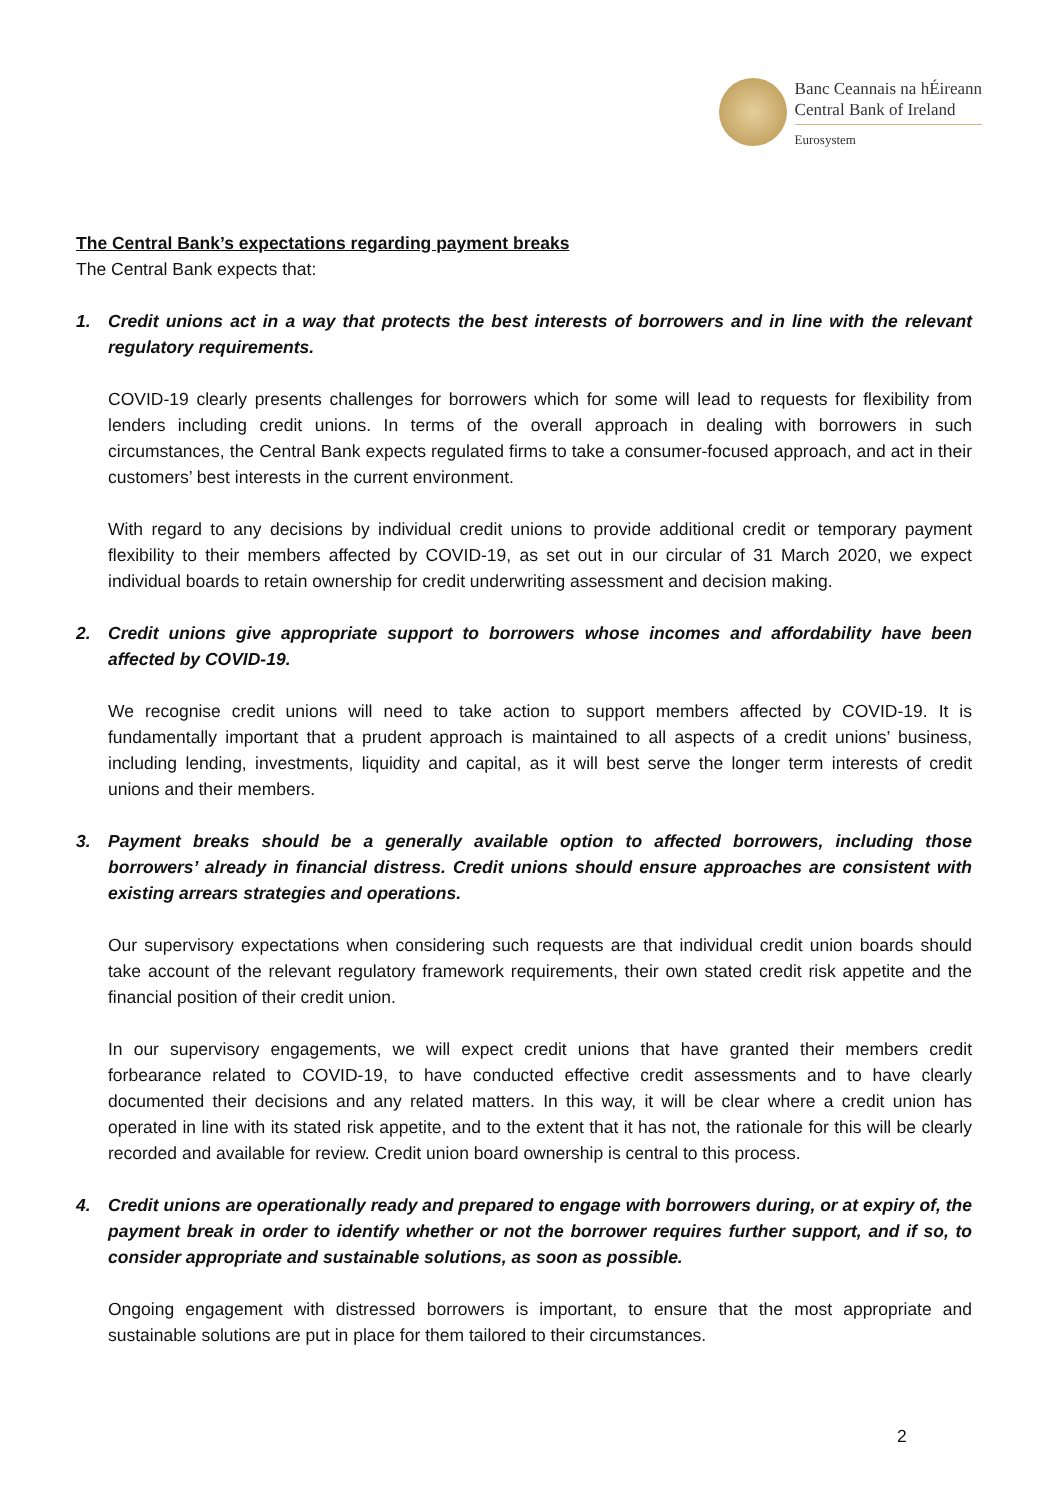Banc Ceannais na hÉireann
Central Bank of Ireland
Eurosystem
The Central Bank’s expectations regarding payment breaks
The Central Bank expects that:
1. Credit unions act in a way that protects the best interests of borrowers and in line with the relevant regulatory requirements.
COVID-19 clearly presents challenges for borrowers which for some will lead to requests for flexibility from lenders including credit unions. In terms of the overall approach in dealing with borrowers in such circumstances, the Central Bank expects regulated firms to take a consumer-focused approach, and act in their customers’ best interests in the current environment.
With regard to any decisions by individual credit unions to provide additional credit or temporary payment flexibility to their members affected by COVID-19, as set out in our circular of 31 March 2020, we expect individual boards to retain ownership for credit underwriting assessment and decision making.
2. Credit unions give appropriate support to borrowers whose incomes and affordability have been affected by COVID-19.
We recognise credit unions will need to take action to support members affected by COVID-19. It is fundamentally important that a prudent approach is maintained to all aspects of a credit unions’ business, including lending, investments, liquidity and capital, as it will best serve the longer term interests of credit unions and their members.
3. Payment breaks should be a generally available option to affected borrowers, including those borrowers’ already in financial distress. Credit unions should ensure approaches are consistent with existing arrears strategies and operations.
Our supervisory expectations when considering such requests are that individual credit union boards should take account of the relevant regulatory framework requirements, their own stated credit risk appetite and the financial position of their credit union.
In our supervisory engagements, we will expect credit unions that have granted their members credit forbearance related to COVID-19, to have conducted effective credit assessments and to have clearly documented their decisions and any related matters. In this way, it will be clear where a credit union has operated in line with its stated risk appetite, and to the extent that it has not, the rationale for this will be clearly recorded and available for review. Credit union board ownership is central to this process.
4. Credit unions are operationally ready and prepared to engage with borrowers during, or at expiry of, the payment break in order to identify whether or not the borrower requires further support, and if so, to consider appropriate and sustainable solutions, as soon as possible.
Ongoing engagement with distressed borrowers is important, to ensure that the most appropriate and sustainable solutions are put in place for them tailored to their circumstances.
2